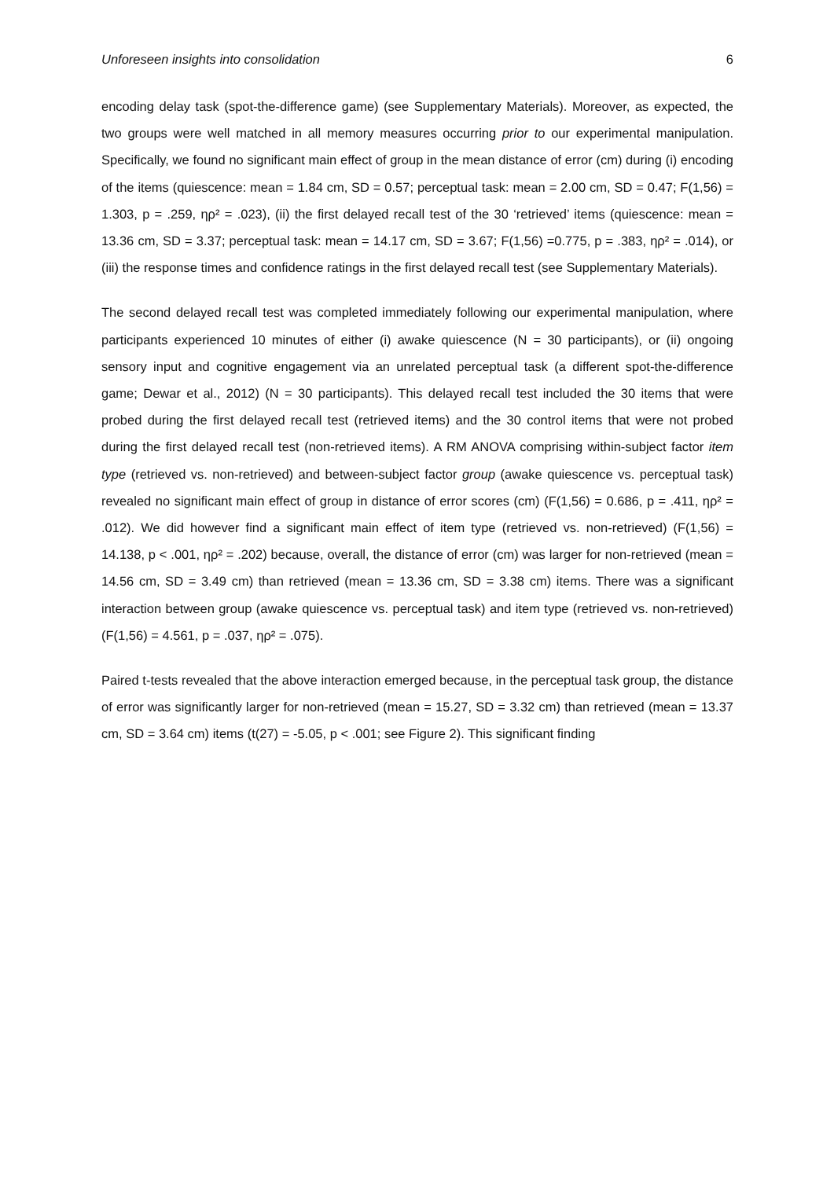Unforeseen insights into consolidation 6
encoding delay task (spot-the-difference game) (see Supplementary Materials). Moreover, as expected, the two groups were well matched in all memory measures occurring prior to our experimental manipulation. Specifically, we found no significant main effect of group in the mean distance of error (cm) during (i) encoding of the items (quiescence: mean = 1.84 cm, SD = 0.57; perceptual task: mean = 2.00 cm, SD = 0.47; F(1,56) = 1.303, p = .259, ηρ² = .023), (ii) the first delayed recall test of the 30 ‘retrieved’ items (quiescence: mean = 13.36 cm, SD = 3.37; perceptual task: mean = 14.17 cm, SD = 3.67; F(1,56) =0.775, p = .383, ηρ² = .014), or (iii) the response times and confidence ratings in the first delayed recall test (see Supplementary Materials).
The second delayed recall test was completed immediately following our experimental manipulation, where participants experienced 10 minutes of either (i) awake quiescence (N = 30 participants), or (ii) ongoing sensory input and cognitive engagement via an unrelated perceptual task (a different spot-the-difference game; Dewar et al., 2012) (N = 30 participants). This delayed recall test included the 30 items that were probed during the first delayed recall test (retrieved items) and the 30 control items that were not probed during the first delayed recall test (non-retrieved items). A RM ANOVA comprising within-subject factor item type (retrieved vs. non-retrieved) and between-subject factor group (awake quiescence vs. perceptual task) revealed no significant main effect of group in distance of error scores (cm) (F(1,56) = 0.686, p = .411, ηρ² = .012). We did however find a significant main effect of item type (retrieved vs. non-retrieved) (F(1,56) = 14.138, p < .001, ηρ² = .202) because, overall, the distance of error (cm) was larger for non-retrieved (mean = 14.56 cm, SD = 3.49 cm) than retrieved (mean = 13.36 cm, SD = 3.38 cm) items. There was a significant interaction between group (awake quiescence vs. perceptual task) and item type (retrieved vs. non-retrieved) (F(1,56) = 4.561, p = .037, ηρ² = .075).
Paired t-tests revealed that the above interaction emerged because, in the perceptual task group, the distance of error was significantly larger for non-retrieved (mean = 15.27, SD = 3.32 cm) than retrieved (mean = 13.37 cm, SD = 3.64 cm) items (t(27) = -5.05, p < .001; see Figure 2). This significant finding